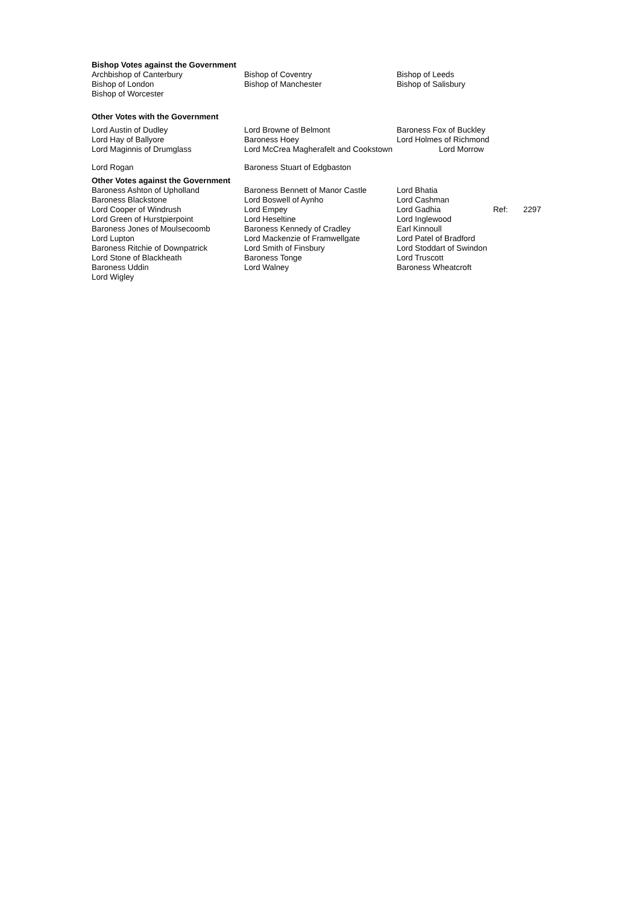Bishop Votes against the Government
| Archbishop of Canterbury | Bishop of Coventry | Bishop of Leeds |
| Bishop of London | Bishop of Manchester | Bishop of Salisbury |
| Bishop of Worcester | | |
Other Votes with the Government
| Lord Austin of Dudley | Lord Browne of Belmont | Baroness Fox of Buckley |
| Lord Hay of Ballyore | Baroness Hoey | Lord Holmes of Richmond |
| Lord Maginnis of Drumglass | Lord McCrea Magherafelt and Cookstown | Lord Morrow |
| Lord Rogan | Baroness Stuart of Edgbaston | |
Other Votes against the Government
| Baroness Ashton of Upholland | Baroness Bennett of Manor Castle | Lord Bhatia | | |
| Baroness Blackstone | Lord Boswell of Aynho | Lord Cashman | | |
| Lord Cooper of Windrush | Lord Empey | Lord Gadhia | Ref: | 2297 |
| Lord Green of Hurstpierpoint | Lord Heseltine | Lord Inglewood | | |
| Baroness Jones of Moulsecoomb | Baroness Kennedy of Cradley | Earl Kinnoull | | |
| Lord Lupton | Lord Mackenzie of Framwellgate | Lord Patel of Bradford | | |
| Baroness Ritchie of Downpatrick | Lord Smith of Finsbury | Lord Stoddart of Swindon | | |
| Lord Stone of Blackheath | Baroness Tonge | Lord Truscott | | |
| Baroness Uddin | Lord Walney | Baroness Wheatcroft | | |
| Lord Wigley | | | | |